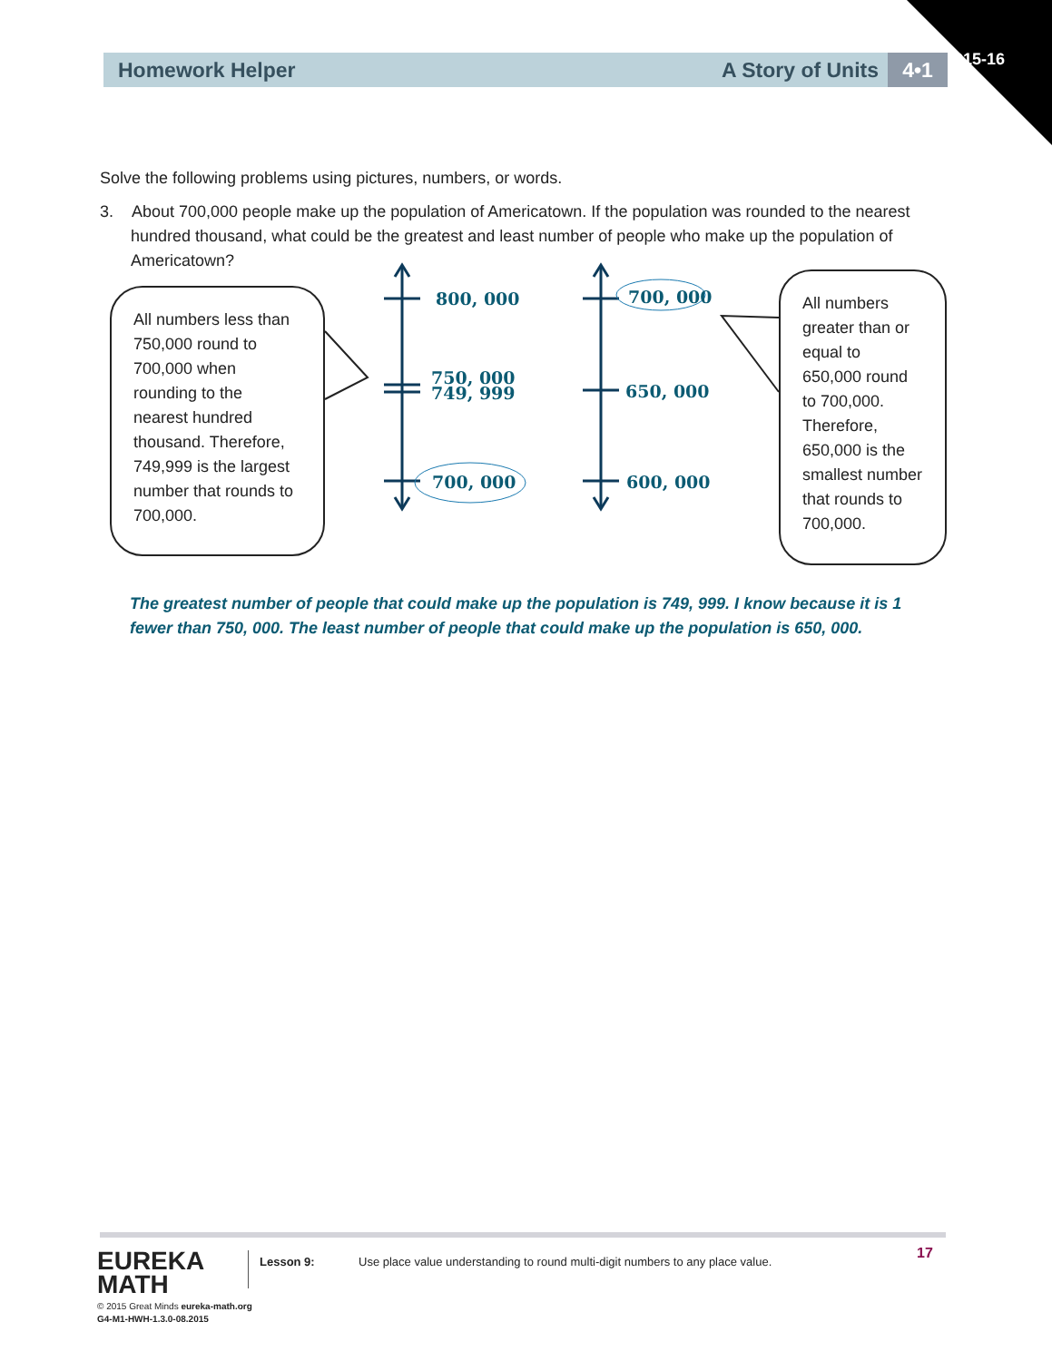2015-16 Homework Helper A Story of Units 4•1
Solve the following problems using pictures, numbers, or words.
3. About 700,000 people make up the population of Americatown. If the population was rounded to the nearest hundred thousand, what could be the greatest and least number of people who make up the population of Americatown?
All numbers less than 750,000 round to 700,000 when rounding to the nearest hundred thousand. Therefore, 749,999 is the largest number that rounds to 700,000.
All numbers greater than or equal to 650,000 round to 700,000. Therefore, 650,000 is the smallest number that rounds to 700,000.
800, 000
750, 000
749, 999
700, 000
700, 000
650, 000
600, 000
The greatest number of people that could make up the population is 749, 999. I know because it is 1 fewer than 750, 000. The least number of people that could make up the population is 650, 000.
EUREKA
MATH
Lesson 9:
Use place value understanding to round multi-digit numbers to any place value.
17
© 2015 Great Minds eureka-math.org
G4-M1-HWH-1.3.0-08.2015